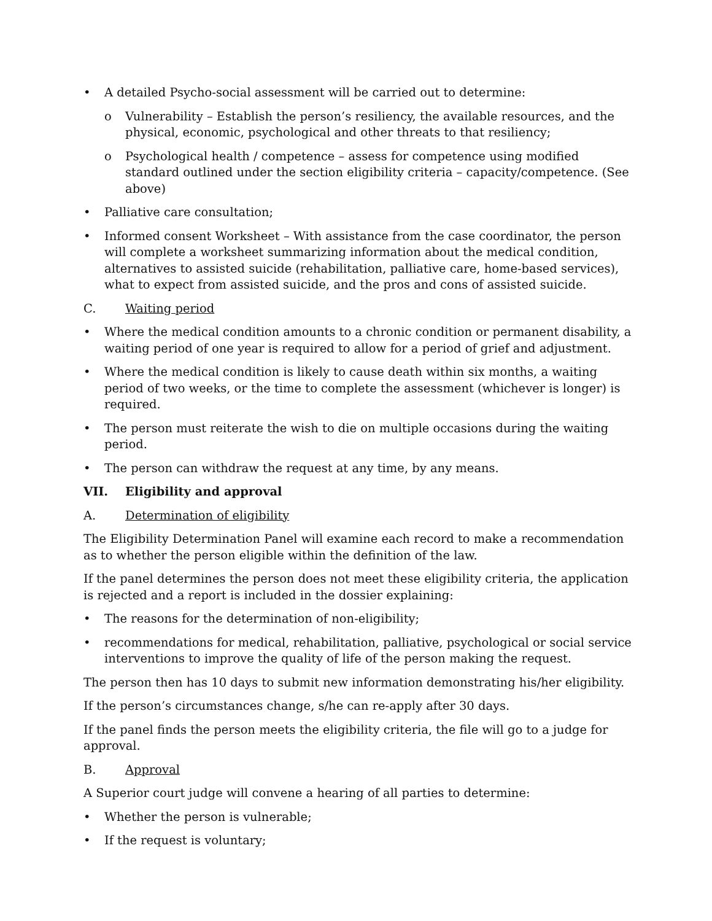• A detailed Psycho-social assessment will be carried out to determine:
o Vulnerability – Establish the person’s resiliency, the available resources, and the physical, economic, psychological and other threats to that resiliency;
o Psychological health / competence – assess for competence using modified standard outlined under the section eligibility criteria – capacity/competence. (See above)
• Palliative care consultation;
• Informed consent Worksheet – With assistance from the case coordinator, the person will complete a worksheet summarizing information about the medical condition, alternatives to assisted suicide (rehabilitation, palliative care, home-based services), what to expect from assisted suicide, and the pros and cons of assisted suicide.
C. Waiting period
• Where the medical condition amounts to a chronic condition or permanent disability, a waiting period of one year is required to allow for a period of grief and adjustment.
• Where the medical condition is likely to cause death within six months, a waiting period of two weeks, or the time to complete the assessment (whichever is longer) is required.
• The person must reiterate the wish to die on multiple occasions during the waiting period.
• The person can withdraw the request at any time, by any means.
VII. Eligibility and approval
A. Determination of eligibility
The Eligibility Determination Panel will examine each record to make a recommendation as to whether the person eligible within the definition of the law.
If the panel determines the person does not meet these eligibility criteria, the application is rejected and a report is included in the dossier explaining:
• The reasons for the determination of non-eligibility;
• recommendations for medical, rehabilitation, palliative, psychological or social service interventions to improve the quality of life of the person making the request.
The person then has 10 days to submit new information demonstrating his/her eligibility.
If the person’s circumstances change, s/he can re-apply after 30 days.
If the panel finds the person meets the eligibility criteria, the file will go to a judge for approval.
B. Approval
A Superior court judge will convene a hearing of all parties to determine:
• Whether the person is vulnerable;
• If the request is voluntary;